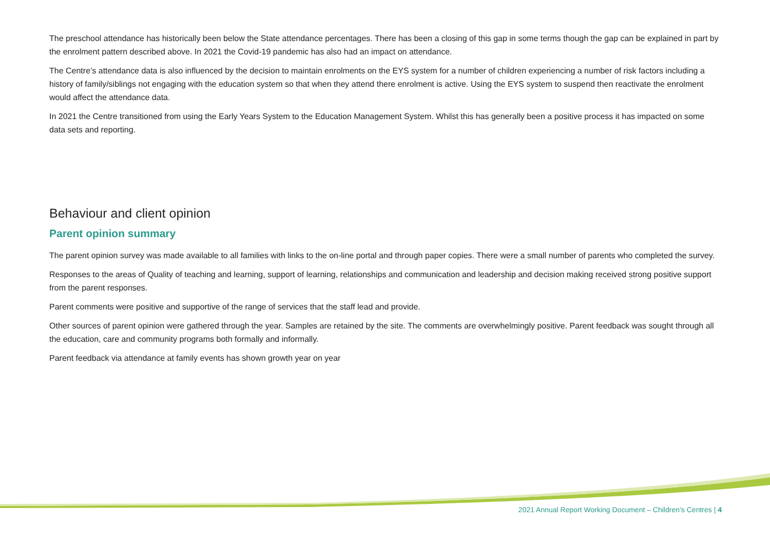The preschool attendance has historically been below the State attendance percentages. There has been a closing of this gap in some terms though the gap can be explained in part by the enrolment pattern described above. In 2021 the Covid-19 pandemic has also had an impact on attendance.
The Centre’s attendance data is also influenced by the decision to maintain enrolments on the EYS system for a number of children experiencing a number of risk factors including a history of family/siblings not engaging with the education system so that when they attend there enrolment is active. Using the EYS system to suspend then reactivate the enrolment would affect the attendance data.
In 2021 the Centre transitioned from using the Early Years System to the Education Management System. Whilst this has generally been a positive process it has impacted on some data sets and reporting.
Behaviour and client opinion
Parent opinion summary
The parent opinion survey was made available to all families with links to the on-line portal and through paper copies. There were a small number of parents who completed the survey.
Responses to the areas of Quality of teaching and learning, support of learning, relationships and communication and leadership and decision making received strong positive support from the parent responses.
Parent comments were positive and supportive of the range of services that the staff lead and provide.
Other sources of parent opinion were gathered through the year. Samples are retained by the site. The comments are overwhelmingly positive. Parent feedback was sought through all the education, care and community programs both formally and informally.
Parent feedback via attendance at family events has shown growth year on year
2021 Annual Report Working Document – Children’s Centres | 4